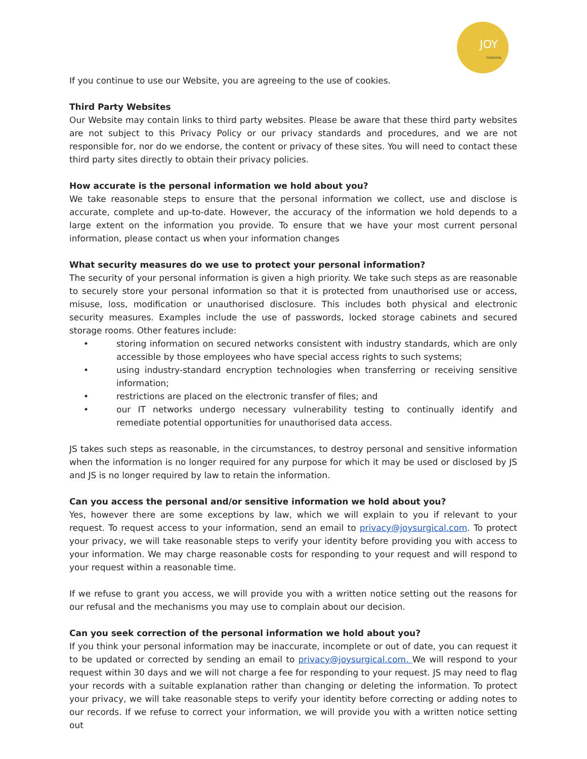JOY
SURGICAL
If you continue to use our Website, you are agreeing to the use of cookies.
Third Party Websites
Our Website may contain links to third party websites. Please be aware that these third party websites are not subject to this Privacy Policy or our privacy standards and procedures, and we are not responsible for, nor do we endorse, the content or privacy of these sites. You will need to contact these third party sites directly to obtain their privacy policies.
How accurate is the personal information we hold about you?
We take reasonable steps to ensure that the personal information we collect, use and disclose is accurate, complete and up-to-date. However, the accuracy of the information we hold depends to a large extent on the information you provide. To ensure that we have your most current personal information, please contact us when your information changes
What security measures do we use to protect your personal information?
The security of your personal information is given a high priority. We take such steps as are reasonable to securely store your personal information so that it is protected from unauthorised use or access, misuse, loss, modification or unauthorised disclosure. This includes both physical and electronic security measures. Examples include the use of passwords, locked storage cabinets and secured storage rooms. Other features include:
• storing information on secured networks consistent with industry standards, which are only accessible by those employees who have special access rights to such systems;
• using industry-standard encryption technologies when transferring or receiving sensitive information;
• restrictions are placed on the electronic transfer of files; and
• our IT networks undergo necessary vulnerability testing to continually identify and remediate potential opportunities for unauthorised data access.
JS takes such steps as reasonable, in the circumstances, to destroy personal and sensitive information when the information is no longer required for any purpose for which it may be used or disclosed by JS and JS is no longer required by law to retain the information.
Can you access the personal and/or sensitive information we hold about you?
Yes, however there are some exceptions by law, which we will explain to you if relevant to your request. To request access to your information, send an email to privacy@joysurgical.com. To protect your privacy, we will take reasonable steps to verify your identity before providing you with access to your information. We may charge reasonable costs for responding to your request and will respond to your request within a reasonable time.
If we refuse to grant you access, we will provide you with a written notice setting out the reasons for our refusal and the mechanisms you may use to complain about our decision.
Can you seek correction of the personal information we hold about you?
If you think your personal information may be inaccurate, incomplete or out of date, you can request it to be updated or corrected by sending an email to privacy@joysurgical.com. We will respond to your request within 30 days and we will not charge a fee for responding to your request. JS may need to flag your records with a suitable explanation rather than changing or deleting the information. To protect your privacy, we will take reasonable steps to verify your identity before correcting or adding notes to our records. If we refuse to correct your information, we will provide you with a written notice setting out